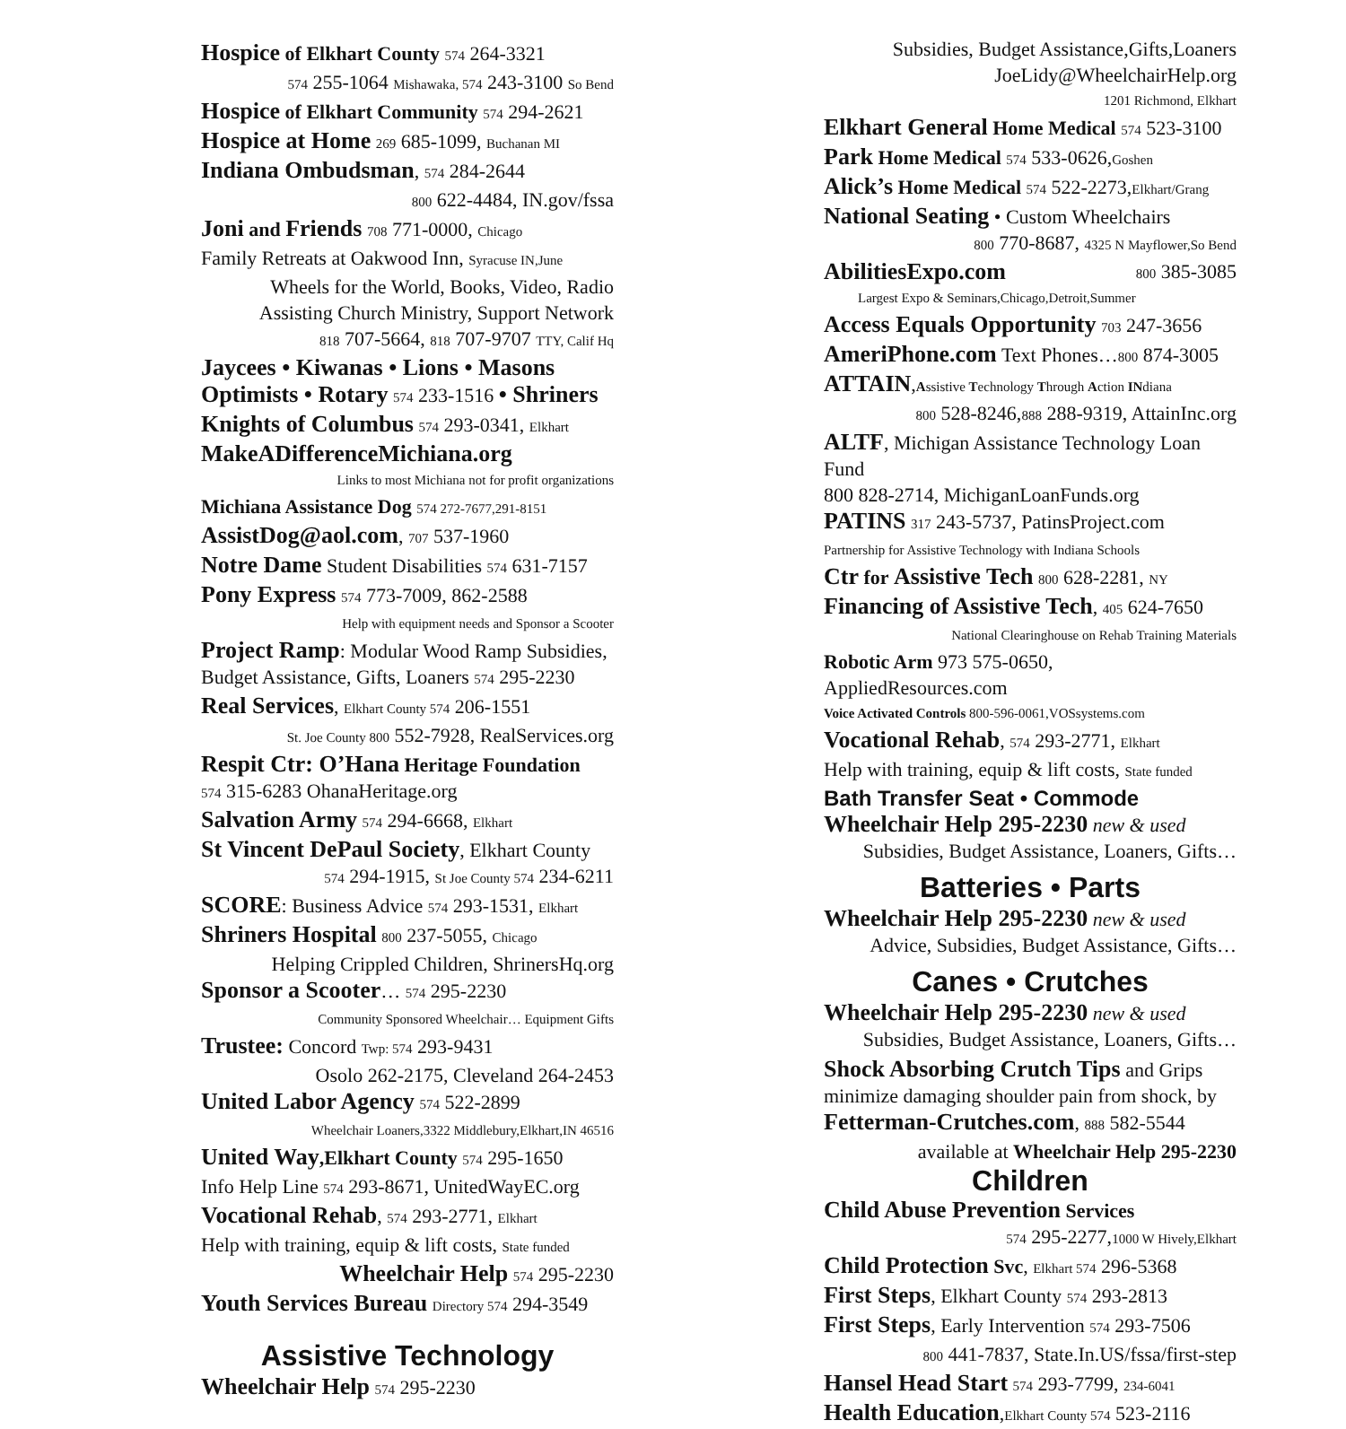Hospice of Elkhart County 574 264-3321
574 255-1064 Mishawaka, 574 243-3100 So Bend
Hospice of Elkhart Community 574 294-2621
Hospice at Home 269 685-1099, Buchanan MI
Indiana Ombudsman, 574 284-2644
800 622-4484, IN.gov/fssa
Joni and Friends 708 771-0000, Chicago
Family Retreats at Oakwood Inn, Syracuse IN,June
Wheels for the World, Books, Video, Radio
Assisting Church Ministry, Support Network
818 707-5664, 818 707-9707 TTY, Calif Hq
Jaycees • Kiwanas • Lions • Masons
Optimists • Rotary 574 233-1516 • Shriners
Knights of Columbus 574 293-0341, Elkhart
MakeADifferenceMichiana.org
Links to most Michiana not for profit organizations
Michiana Assistance Dog 574 272-7677,291-8151
AssistDog@aol.com, 707 537-1960
Notre Dame Student Disabilities 574 631-7157
Pony Express 574 773-7009, 862-2588
Help with equipment needs and Sponsor a Scooter
Project Ramp: Modular Wood Ramp Subsidies,
Budget Assistance, Gifts, Loaners 574 295-2230
Real Services, Elkhart County 574 206-1551
St. Joe County 800 552-7928, RealServices.org
Respit Ctr: O’Hana Heritage Foundation
574 315-6283 OhanaHeritage.org
Salvation Army 574 294-6668, Elkhart
St Vincent DePaul Society, Elkhart County
574 294-1915, St Joe County 574 234-6211
SCORE: Business Advice 574 293-1531, Elkhart
Shriners Hospital 800 237-5055, Chicago
Helping Crippled Children, ShrinersHq.org
Sponsor a Scooter… 574 295-2230
Community Sponsored Wheelchair… Equipment Gifts
Trustee: Concord Twp: 574 293-9431
Osolo 262-2175, Cleveland 264-2453
United Labor Agency 574 522-2899
Wheelchair Loaners,3322 Middlebury,Elkhart,IN 46516
United Way,Elkhart County 574 295-1650
Info Help Line 574 293-8671, UnitedWayEC.org
Vocational Rehab, 574 293-2771, Elkhart
Help with training, equip & lift costs, State funded
Wheelchair Help 574 295-2230
Youth Services Bureau Directory 574 294-3549
Assistive Technology
Wheelchair Help 574 295-2230
Subsidies, Budget Assistance,Gifts,Loaners
JoeLidy@WheelchairHelp.org
1201 Richmond, Elkhart
Elkhart General Home Medical 574 523-3100
Park Home Medical 574 533-0626,Goshen
Alick’s Home Medical 574 522-2273,Elkhart/Grang
National Seating • Custom Wheelchairs
800 770-8687, 4325 N Mayflower,So Bend
AbilitiesExpo.com 800 385-3085
Largest Expo & Seminars,Chicago,Detroit,Summer
Access Equals Opportunity 703 247-3656
AmeriPhone.com Text Phones…800 874-3005
ATTAIN,Assistive Technology Through Action INdiana
800 528-8246,888 288-9319, AttainInc.org
ALTF, Michigan Assistance Technology Loan Fund
800 828-2714, MichiganLoanFunds.org
PATINS 317 243-5737, PatinsProject.com
Partnership for Assistive Technology with Indiana Schools
Ctr for Assistive Tech 800 628-2281, NY
Financing of Assistive Tech, 405 624-7650
National Clearinghouse on Rehab Training Materials
Robotic Arm 973 575-0650, AppliedResources.com
Voice Activated Controls 800-596-0061,VOSsystems.com
Vocational Rehab, 574 293-2771, Elkhart
Help with training, equip & lift costs, State funded
Bath Transfer Seat • Commode
Wheelchair Help 295-2230 new & used
Subsidies, Budget Assistance, Loaners, Gifts…
Batteries • Parts
Wheelchair Help 295-2230 new & used
Advice, Subsidies, Budget Assistance, Gifts…
Canes • Crutches
Wheelchair Help 295-2230 new & used
Subsidies, Budget Assistance, Loaners, Gifts…
Shock Absorbing Crutch Tips and Grips
minimize damaging shoulder pain from shock, by
Fetterman-Crutches.com, 888 582-5544
available at Wheelchair Help 295-2230
Children
Child Abuse Prevention Services
574 295-2277,1000 W Hively,Elkhart
Child Protection Svc, Elkhart 574 296-5368
First Steps, Elkhart County 574 293-2813
First Steps, Early Intervention 574 293-7506
800 441-7837, State.In.US/fssa/first-step
Hansel Head Start 574 293-7799, 234-6041
Health Education,Elkhart County 574 523-2116